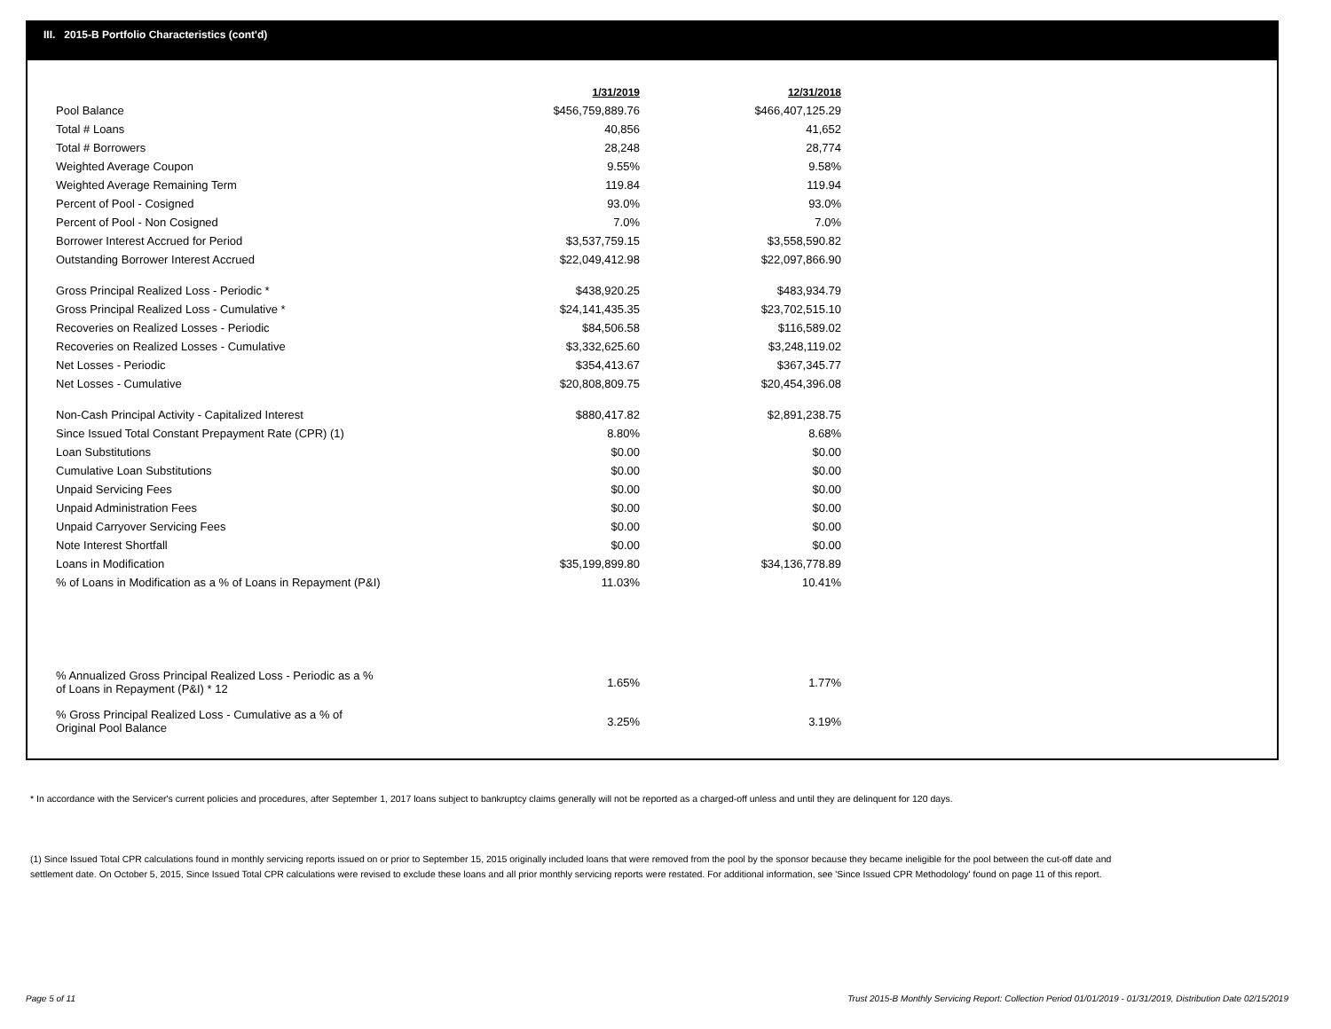III. 2015-B Portfolio Characteristics (cont'd)
| | 1/31/2019 | 12/31/2018 |
| Pool Balance | $456,759,889.76 | $466,407,125.29 |
| Total # Loans | 40,856 | 41,652 |
| Total # Borrowers | 28,248 | 28,774 |
| Weighted Average Coupon | 9.55% | 9.58% |
| Weighted Average Remaining Term | 119.84 | 119.94 |
| Percent of Pool - Cosigned | 93.0% | 93.0% |
| Percent of Pool - Non Cosigned | 7.0% | 7.0% |
| Borrower Interest Accrued for Period | $3,537,759.15 | $3,558,590.82 |
| Outstanding Borrower Interest Accrued | $22,049,412.98 | $22,097,866.90 |
| Gross Principal Realized Loss - Periodic * | $438,920.25 | $483,934.79 |
| Gross Principal Realized Loss - Cumulative * | $24,141,435.35 | $23,702,515.10 |
| Recoveries on Realized Losses - Periodic | $84,506.58 | $116,589.02 |
| Recoveries on Realized Losses - Cumulative | $3,332,625.60 | $3,248,119.02 |
| Net Losses - Periodic | $354,413.67 | $367,345.77 |
| Net Losses - Cumulative | $20,808,809.75 | $20,454,396.08 |
| Non-Cash Principal Activity - Capitalized Interest | $880,417.82 | $2,891,238.75 |
| Since Issued Total Constant Prepayment Rate (CPR) (1) | 8.80% | 8.68% |
| Loan Substitutions | $0.00 | $0.00 |
| Cumulative Loan Substitutions | $0.00 | $0.00 |
| Unpaid Servicing Fees | $0.00 | $0.00 |
| Unpaid Administration Fees | $0.00 | $0.00 |
| Unpaid Carryover Servicing Fees | $0.00 | $0.00 |
| Note Interest Shortfall | $0.00 | $0.00 |
| Loans in Modification | $35,199,899.80 | $34,136,778.89 |
| % of Loans in Modification as a % of Loans in Repayment (P&I) | 11.03% | 10.41% |
| % Annualized Gross Principal Realized Loss - Periodic as a % of Loans in Repayment (P&I) * 12 | 1.65% | 1.77% |
| % Gross Principal Realized Loss - Cumulative as a % of Original Pool Balance | 3.25% | 3.19% |
* In accordance with the Servicer's current policies and procedures, after September 1, 2017 loans subject to bankruptcy claims generally will not be reported as a charged-off unless and until they are delinquent for 120 days.
(1) Since Issued Total CPR calculations found in monthly servicing reports issued on or prior to September 15, 2015 originally included loans that were removed from the pool by the sponsor because they became ineligible for the pool between the cut-off date and settlement date. On October 5, 2015, Since Issued Total CPR calculations were revised to exclude these loans and all prior monthly servicing reports were restated. For additional information, see 'Since Issued CPR Methodology' found on page 11 of this report.
Page 5 of 11
Trust 2015-B Monthly Servicing Report: Collection Period 01/01/2019 - 01/31/2019, Distribution Date 02/15/2019